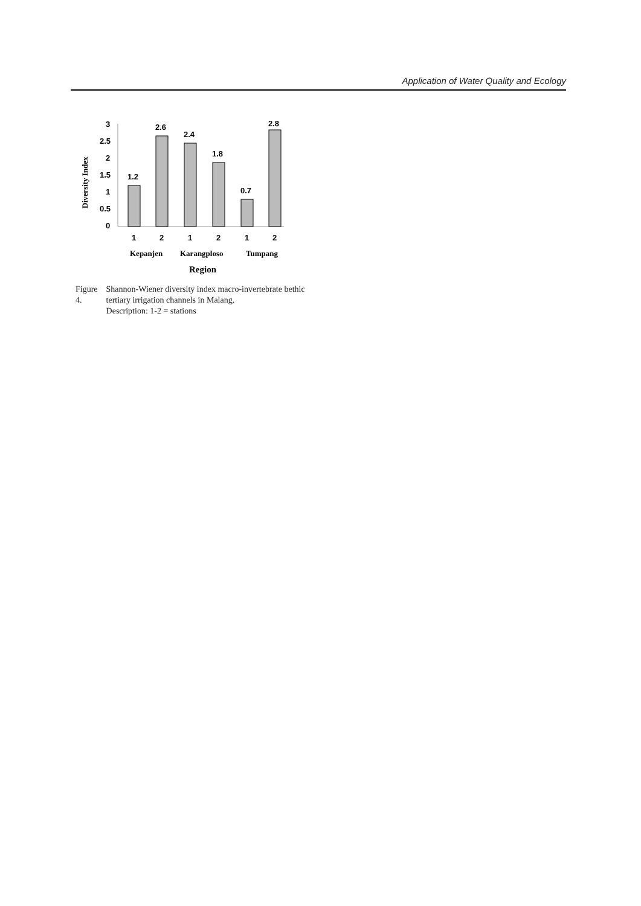Application of Water Quality and Ecology
Diversity Index
3
2.5
2
1.5
1
0.5
0
1.2
2.6
2.4
1.8
0.7
2.8
1
2
1
2
1
2
Kepanjen
Karangploso
Tumpang
Region
Figure 4. Shannon-Wiener diversity index macro-invertebrate bethic tertiary irrigation channels in Malang.
Description: 1-2 = stations